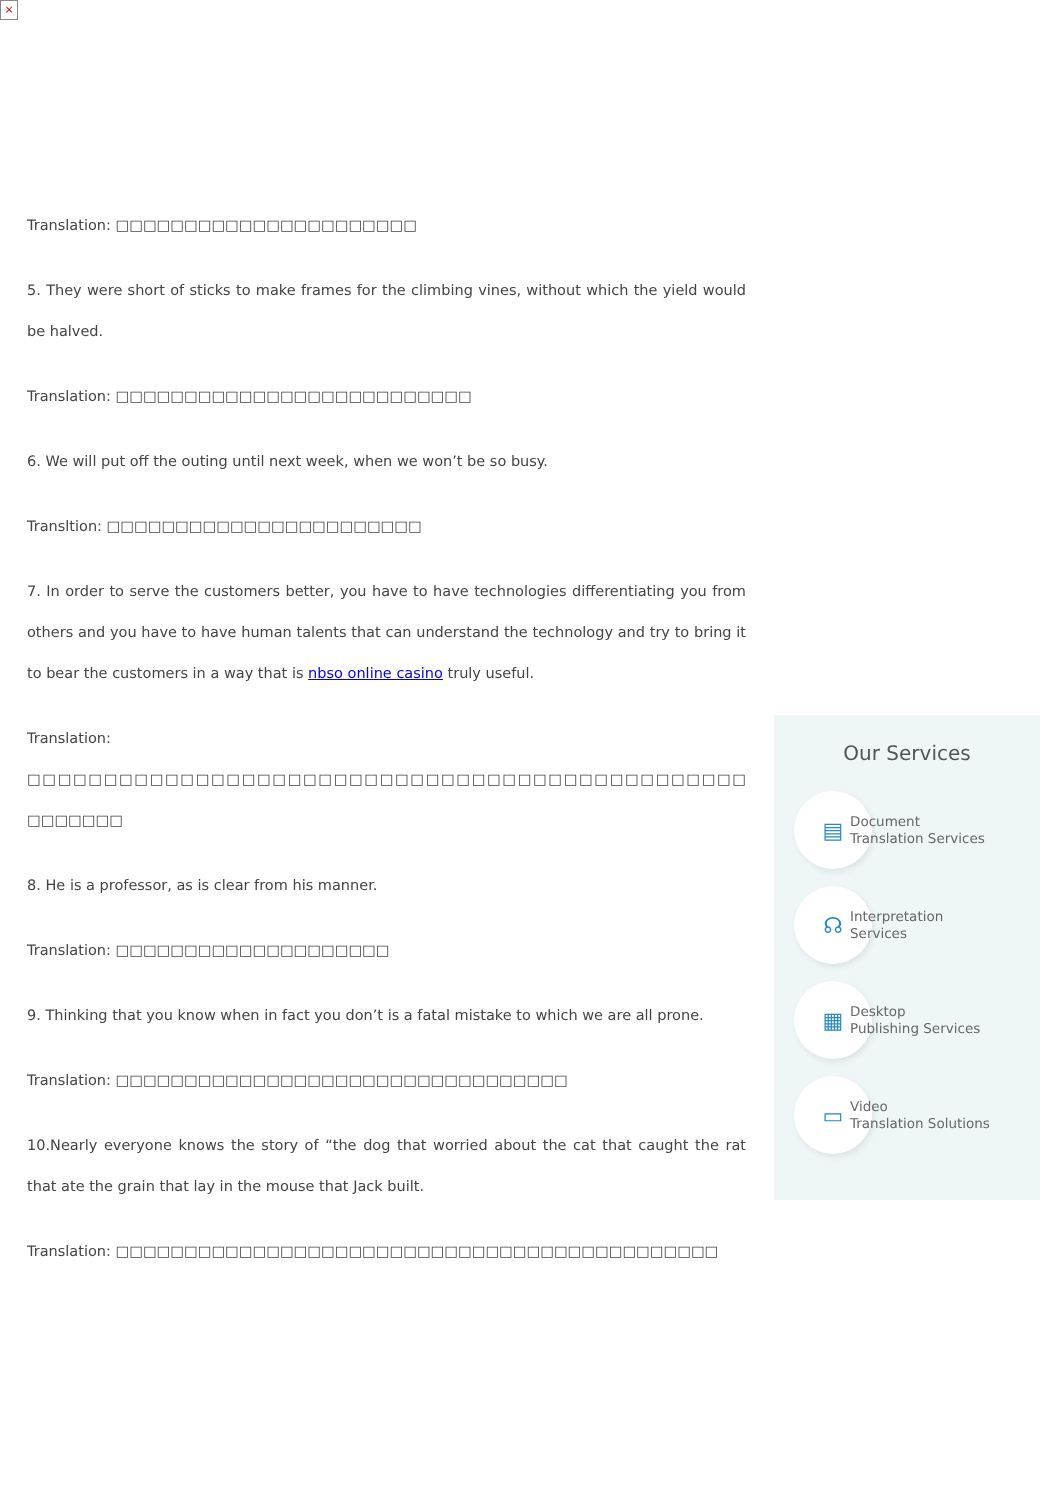×
Translation: □□□□□□□□□□□□□□□□□□□□□□
5. They were short of sticks to make frames for the climbing vines, without which the yield would be halved.
Translation: □□□□□□□□□□□□□□□□□□□□□□□□□□
6. We will put off the outing until next week, when we won’t be so busy.
Transltion: □□□□□□□□□□□□□□□□□□□□□□□
7. In order to serve the customers better, you have to have technologies differentiating you from others and you have to have human talents that can understand the technology and try to bring it to bear the customers in a way that is nbso online casino truly useful.
Translation: □□□□□□□□□□□□□□□□□□□□□□□□□□□□□□□□□□□□□□□□□□□□□□□ □□□□□□□
8. He is a professor, as is clear from his manner.
Translation: □□□□□□□□□□□□□□□□□□□□
9. Thinking that you know when in fact you don’t is a fatal mistake to which we are all prone.
Translation: □□□□□□□□□□□□□□□□□□□□□□□□□□□□□□□□□
10.Nearly everyone knows the story of “the dog that worried about the cat that caught the rat that ate the grain that lay in the mouse that Jack built.
Translation: □□□□□□□□□□□□□□□□□□□□□□□□□□□□□□□□□□□□□□□□□□□□
Our Services
▤
Document
Translation Services
☊
Interpretation
Services
▦
Desktop
Publishing Services
▭
Video
Translation Solutions